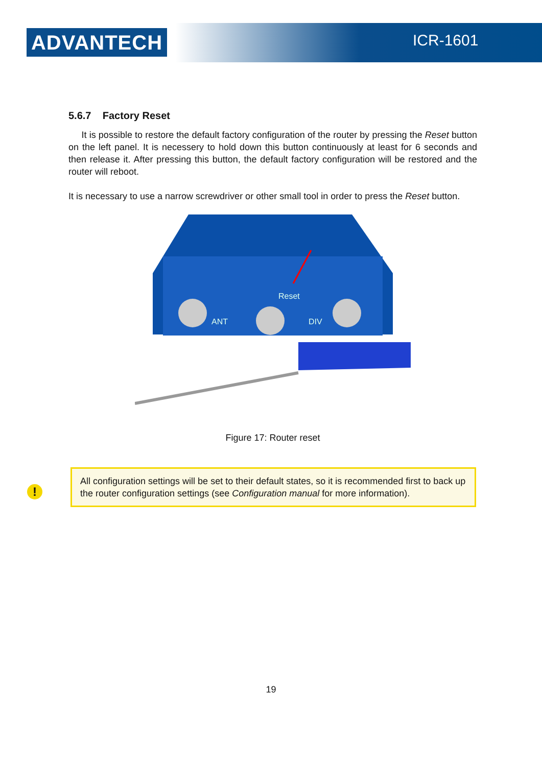ADVANTECH ICR-1601
5.6.7 Factory Reset
It is possible to restore the default factory configuration of the router by pressing the Reset button on the left panel. It is necessery to hold down this button continuously at least for 6 seconds and then release it. After pressing this button, the default factory configuration will be restored and the router will reboot.
It is necessary to use a narrow screwdriver or other small tool in order to press the Reset button.
Reset
ANT
DIV
Figure 17: Router reset
!
All configuration settings will be set to their default states, so it is recommended first to back up the router configuration settings (see Configuration manual for more information).
19